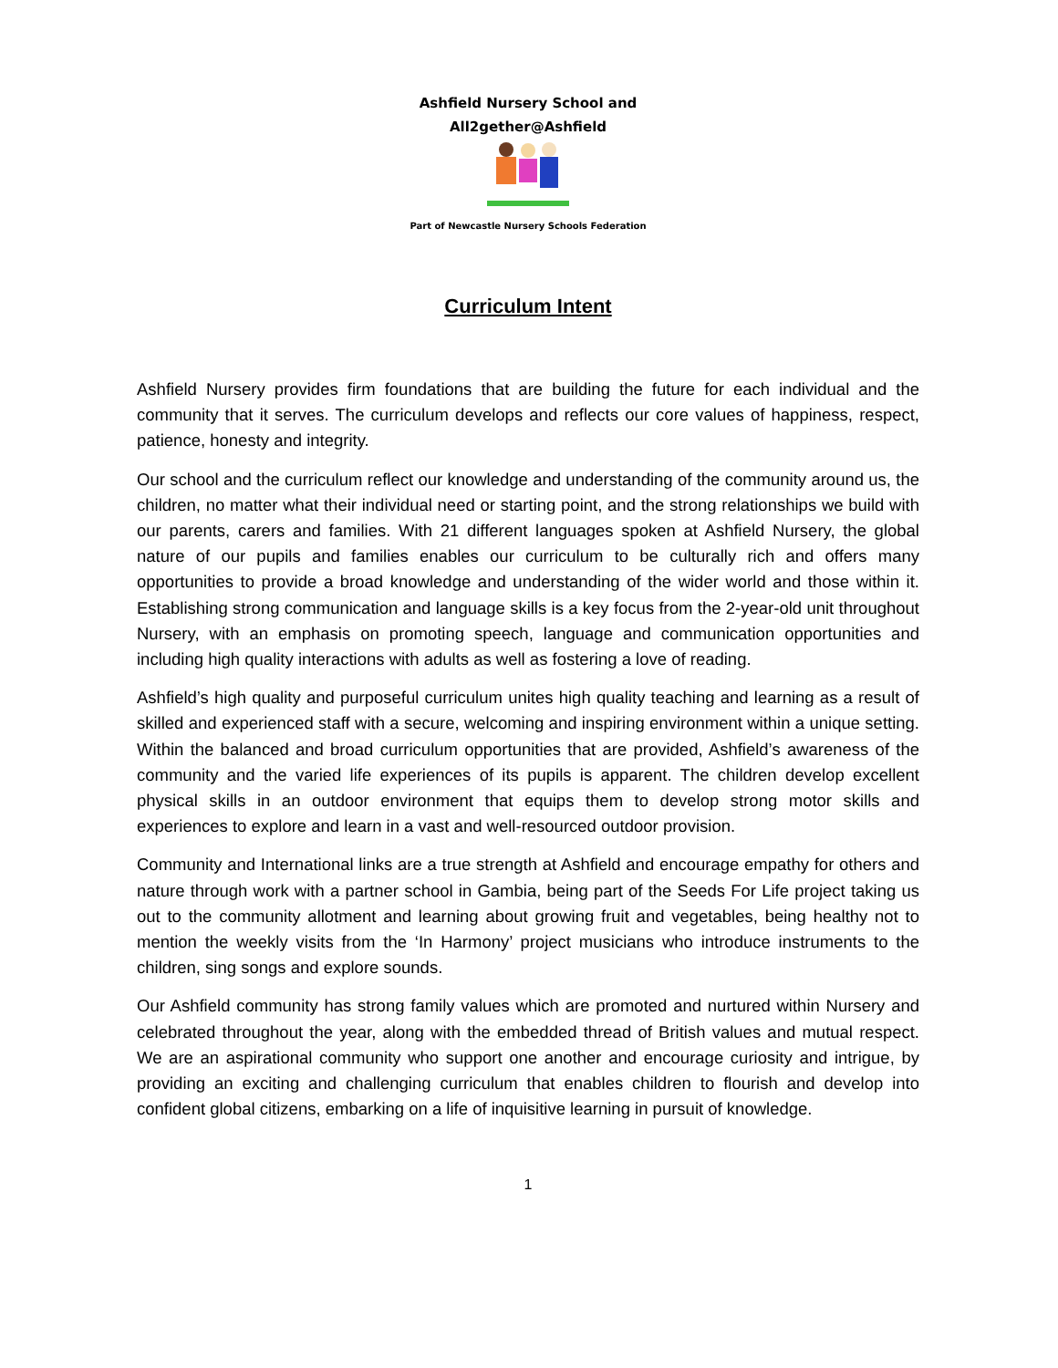Ashfield Nursery School and
All2gether@Ashfield
Part of Newcastle Nursery Schools Federation
Curriculum Intent
Ashfield Nursery provides firm foundations that are building the future for each individual and the community that it serves. The curriculum develops and reflects our core values of happiness, respect, patience, honesty and integrity.
Our school and the curriculum reflect our knowledge and understanding of the community around us, the children, no matter what their individual need or starting point, and the strong relationships we build with our parents, carers and families. With 21 different languages spoken at Ashfield Nursery, the global nature of our pupils and families enables our curriculum to be culturally rich and offers many opportunities to provide a broad knowledge and understanding of the wider world and those within it. Establishing strong communication and language skills is a key focus from the 2-year-old unit throughout Nursery, with an emphasis on promoting speech, language and communication opportunities and including high quality interactions with adults as well as fostering a love of reading.
Ashfield’s high quality and purposeful curriculum unites high quality teaching and learning as a result of skilled and experienced staff with a secure, welcoming and inspiring environment within a unique setting. Within the balanced and broad curriculum opportunities that are provided, Ashfield’s awareness of the community and the varied life experiences of its pupils is apparent. The children develop excellent physical skills in an outdoor environment that equips them to develop strong motor skills and experiences to explore and learn in a vast and well-resourced outdoor provision.
Community and International links are a true strength at Ashfield and encourage empathy for others and nature through work with a partner school in Gambia, being part of the Seeds For Life project taking us out to the community allotment and learning about growing fruit and vegetables, being healthy not to mention the weekly visits from the ‘In Harmony’ project musicians who introduce instruments to the children, sing songs and explore sounds.
Our Ashfield community has strong family values which are promoted and nurtured within Nursery and celebrated throughout the year, along with the embedded thread of British values and mutual respect. We are an aspirational community who support one another and encourage curiosity and intrigue, by providing an exciting and challenging curriculum that enables children to flourish and develop into confident global citizens, embarking on a life of inquisitive learning in pursuit of knowledge.
1